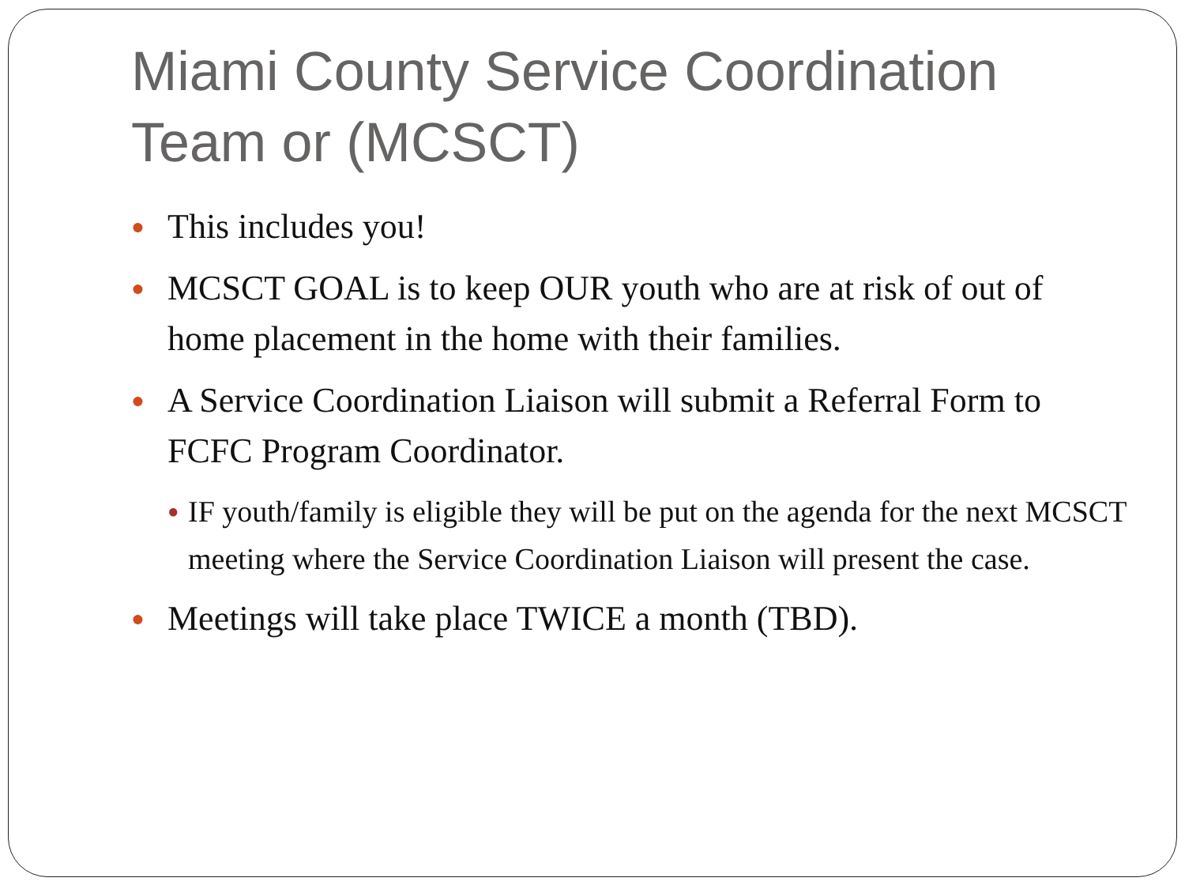Miami County Service Coordination Team or (MCSCT)
● This includes you!
● MCSCT GOAL is to keep OUR youth who are at risk of out of home placement in the home with their families.
● A Service Coordination Liaison will submit a Referral Form to FCFC Program Coordinator.
● IF youth/family is eligible they will be put on the agenda for the next MCSCT meeting where the Service Coordination Liaison will present the case.
● Meetings will take place TWICE a month (TBD).